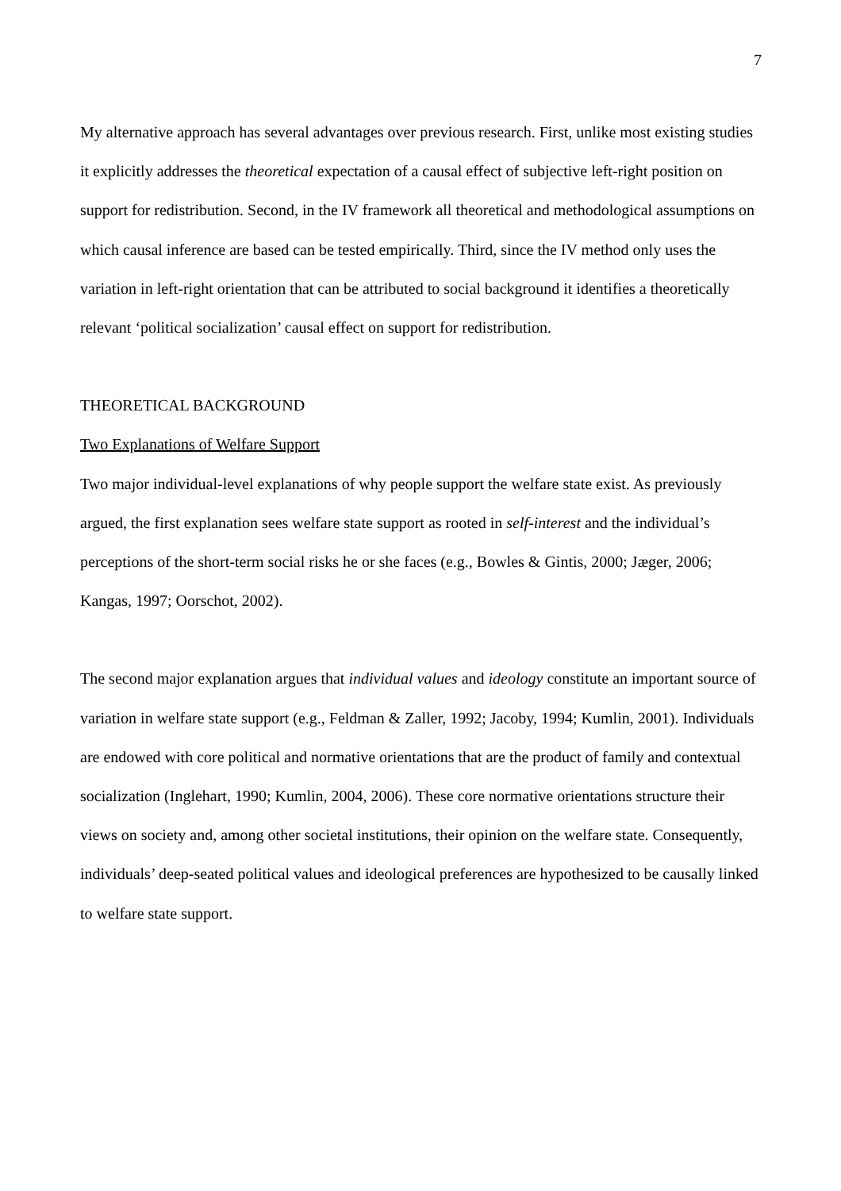7
My alternative approach has several advantages over previous research. First, unlike most existing studies it explicitly addresses the theoretical expectation of a causal effect of subjective left-right position on support for redistribution. Second, in the IV framework all theoretical and methodological assumptions on which causal inference are based can be tested empirically. Third, since the IV method only uses the variation in left-right orientation that can be attributed to social background it identifies a theoretically relevant ‘political socialization’ causal effect on support for redistribution.
THEORETICAL BACKGROUND
Two Explanations of Welfare Support
Two major individual-level explanations of why people support the welfare state exist. As previously argued, the first explanation sees welfare state support as rooted in self-interest and the individual’s perceptions of the short-term social risks he or she faces (e.g., Bowles & Gintis, 2000; Jæger, 2006; Kangas, 1997; Oorschot, 2002).
The second major explanation argues that individual values and ideology constitute an important source of variation in welfare state support (e.g., Feldman & Zaller, 1992; Jacoby, 1994; Kumlin, 2001). Individuals are endowed with core political and normative orientations that are the product of family and contextual socialization (Inglehart, 1990; Kumlin, 2004, 2006). These core normative orientations structure their views on society and, among other societal institutions, their opinion on the welfare state. Consequently, individuals’ deep-seated political values and ideological preferences are hypothesized to be causally linked to welfare state support.